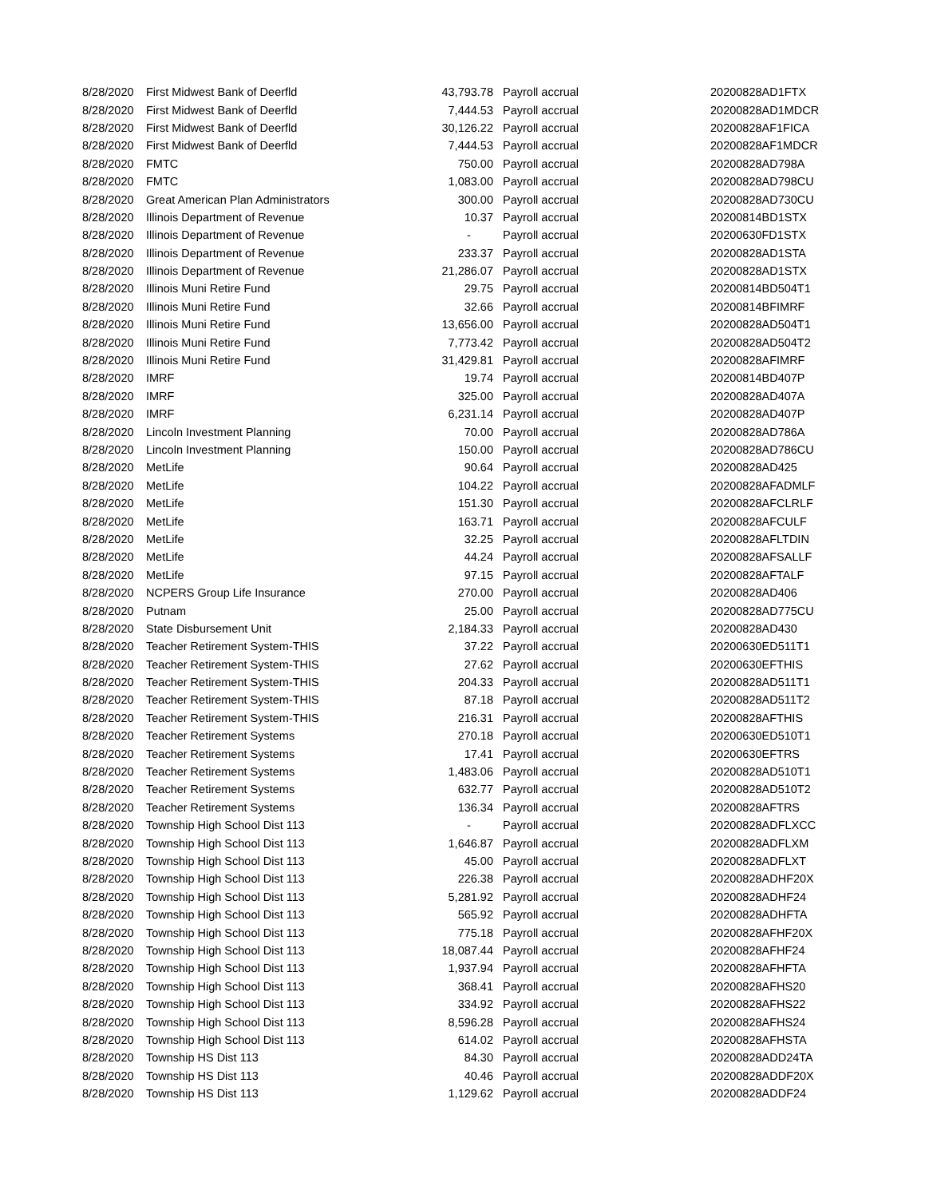| 8/28/2020 | First Midwest Bank of Deerfld | 43,793.78 | Payroll accrual | 20200828AD1FTX |
| 8/28/2020 | First Midwest Bank of Deerfld | 7,444.53 | Payroll accrual | 20200828AD1MDCR |
| 8/28/2020 | First Midwest Bank of Deerfld | 30,126.22 | Payroll accrual | 20200828AF1FICA |
| 8/28/2020 | First Midwest Bank of Deerfld | 7,444.53 | Payroll accrual | 20200828AF1MDCR |
| 8/28/2020 | FMTC | 750.00 | Payroll accrual | 20200828AD798A |
| 8/28/2020 | FMTC | 1,083.00 | Payroll accrual | 20200828AD798CU |
| 8/28/2020 | Great American Plan Administrators | 300.00 | Payroll accrual | 20200828AD730CU |
| 8/28/2020 | Illinois Department of Revenue | 10.37 | Payroll accrual | 20200814BD1STX |
| 8/28/2020 | Illinois Department of Revenue | - | Payroll accrual | 20200630FD1STX |
| 8/28/2020 | Illinois Department of Revenue | 233.37 | Payroll accrual | 20200828AD1STA |
| 8/28/2020 | Illinois Department of Revenue | 21,286.07 | Payroll accrual | 20200828AD1STX |
| 8/28/2020 | Illinois Muni Retire Fund | 29.75 | Payroll accrual | 20200814BD504T1 |
| 8/28/2020 | Illinois Muni Retire Fund | 32.66 | Payroll accrual | 20200814BFIMRF |
| 8/28/2020 | Illinois Muni Retire Fund | 13,656.00 | Payroll accrual | 20200828AD504T1 |
| 8/28/2020 | Illinois Muni Retire Fund | 7,773.42 | Payroll accrual | 20200828AD504T2 |
| 8/28/2020 | Illinois Muni Retire Fund | 31,429.81 | Payroll accrual | 20200828AFIMRF |
| 8/28/2020 | IMRF | 19.74 | Payroll accrual | 20200814BD407P |
| 8/28/2020 | IMRF | 325.00 | Payroll accrual | 20200828AD407A |
| 8/28/2020 | IMRF | 6,231.14 | Payroll accrual | 20200828AD407P |
| 8/28/2020 | Lincoln Investment Planning | 70.00 | Payroll accrual | 20200828AD786A |
| 8/28/2020 | Lincoln Investment Planning | 150.00 | Payroll accrual | 20200828AD786CU |
| 8/28/2020 | MetLife | 90.64 | Payroll accrual | 20200828AD425 |
| 8/28/2020 | MetLife | 104.22 | Payroll accrual | 20200828AFADMLF |
| 8/28/2020 | MetLife | 151.30 | Payroll accrual | 20200828AFCLRLF |
| 8/28/2020 | MetLife | 163.71 | Payroll accrual | 20200828AFCULF |
| 8/28/2020 | MetLife | 32.25 | Payroll accrual | 20200828AFLTDIN |
| 8/28/2020 | MetLife | 44.24 | Payroll accrual | 20200828AFSALLF |
| 8/28/2020 | MetLife | 97.15 | Payroll accrual | 20200828AFTALF |
| 8/28/2020 | NCPERS Group Life Insurance | 270.00 | Payroll accrual | 20200828AD406 |
| 8/28/2020 | Putnam | 25.00 | Payroll accrual | 20200828AD775CU |
| 8/28/2020 | State Disbursement Unit | 2,184.33 | Payroll accrual | 20200828AD430 |
| 8/28/2020 | Teacher Retirement System-THIS | 37.22 | Payroll accrual | 20200630ED511T1 |
| 8/28/2020 | Teacher Retirement System-THIS | 27.62 | Payroll accrual | 20200630EFTHIS |
| 8/28/2020 | Teacher Retirement System-THIS | 204.33 | Payroll accrual | 20200828AD511T1 |
| 8/28/2020 | Teacher Retirement System-THIS | 87.18 | Payroll accrual | 20200828AD511T2 |
| 8/28/2020 | Teacher Retirement System-THIS | 216.31 | Payroll accrual | 20200828AFTHIS |
| 8/28/2020 | Teacher Retirement Systems | 270.18 | Payroll accrual | 20200630ED510T1 |
| 8/28/2020 | Teacher Retirement Systems | 17.41 | Payroll accrual | 20200630EFTRS |
| 8/28/2020 | Teacher Retirement Systems | 1,483.06 | Payroll accrual | 20200828AD510T1 |
| 8/28/2020 | Teacher Retirement Systems | 632.77 | Payroll accrual | 20200828AD510T2 |
| 8/28/2020 | Teacher Retirement Systems | 136.34 | Payroll accrual | 20200828AFTRS |
| 8/28/2020 | Township High School Dist 113 | - | Payroll accrual | 20200828ADFLXCC |
| 8/28/2020 | Township High School Dist 113 | 1,646.87 | Payroll accrual | 20200828ADFLXM |
| 8/28/2020 | Township High School Dist 113 | 45.00 | Payroll accrual | 20200828ADFLXT |
| 8/28/2020 | Township High School Dist 113 | 226.38 | Payroll accrual | 20200828ADHF20X |
| 8/28/2020 | Township High School Dist 113 | 5,281.92 | Payroll accrual | 20200828ADHF24 |
| 8/28/2020 | Township High School Dist 113 | 565.92 | Payroll accrual | 20200828ADHFTA |
| 8/28/2020 | Township High School Dist 113 | 775.18 | Payroll accrual | 20200828AFHF20X |
| 8/28/2020 | Township High School Dist 113 | 18,087.44 | Payroll accrual | 20200828AFHF24 |
| 8/28/2020 | Township High School Dist 113 | 1,937.94 | Payroll accrual | 20200828AFHFTA |
| 8/28/2020 | Township High School Dist 113 | 368.41 | Payroll accrual | 20200828AFHS20 |
| 8/28/2020 | Township High School Dist 113 | 334.92 | Payroll accrual | 20200828AFHS22 |
| 8/28/2020 | Township High School Dist 113 | 8,596.28 | Payroll accrual | 20200828AFHS24 |
| 8/28/2020 | Township High School Dist 113 | 614.02 | Payroll accrual | 20200828AFHSTA |
| 8/28/2020 | Township HS Dist 113 | 84.30 | Payroll accrual | 20200828ADD24TA |
| 8/28/2020 | Township HS Dist 113 | 40.46 | Payroll accrual | 20200828ADDF20X |
| 8/28/2020 | Township HS Dist 113 | 1,129.62 | Payroll accrual | 20200828ADDF24 |